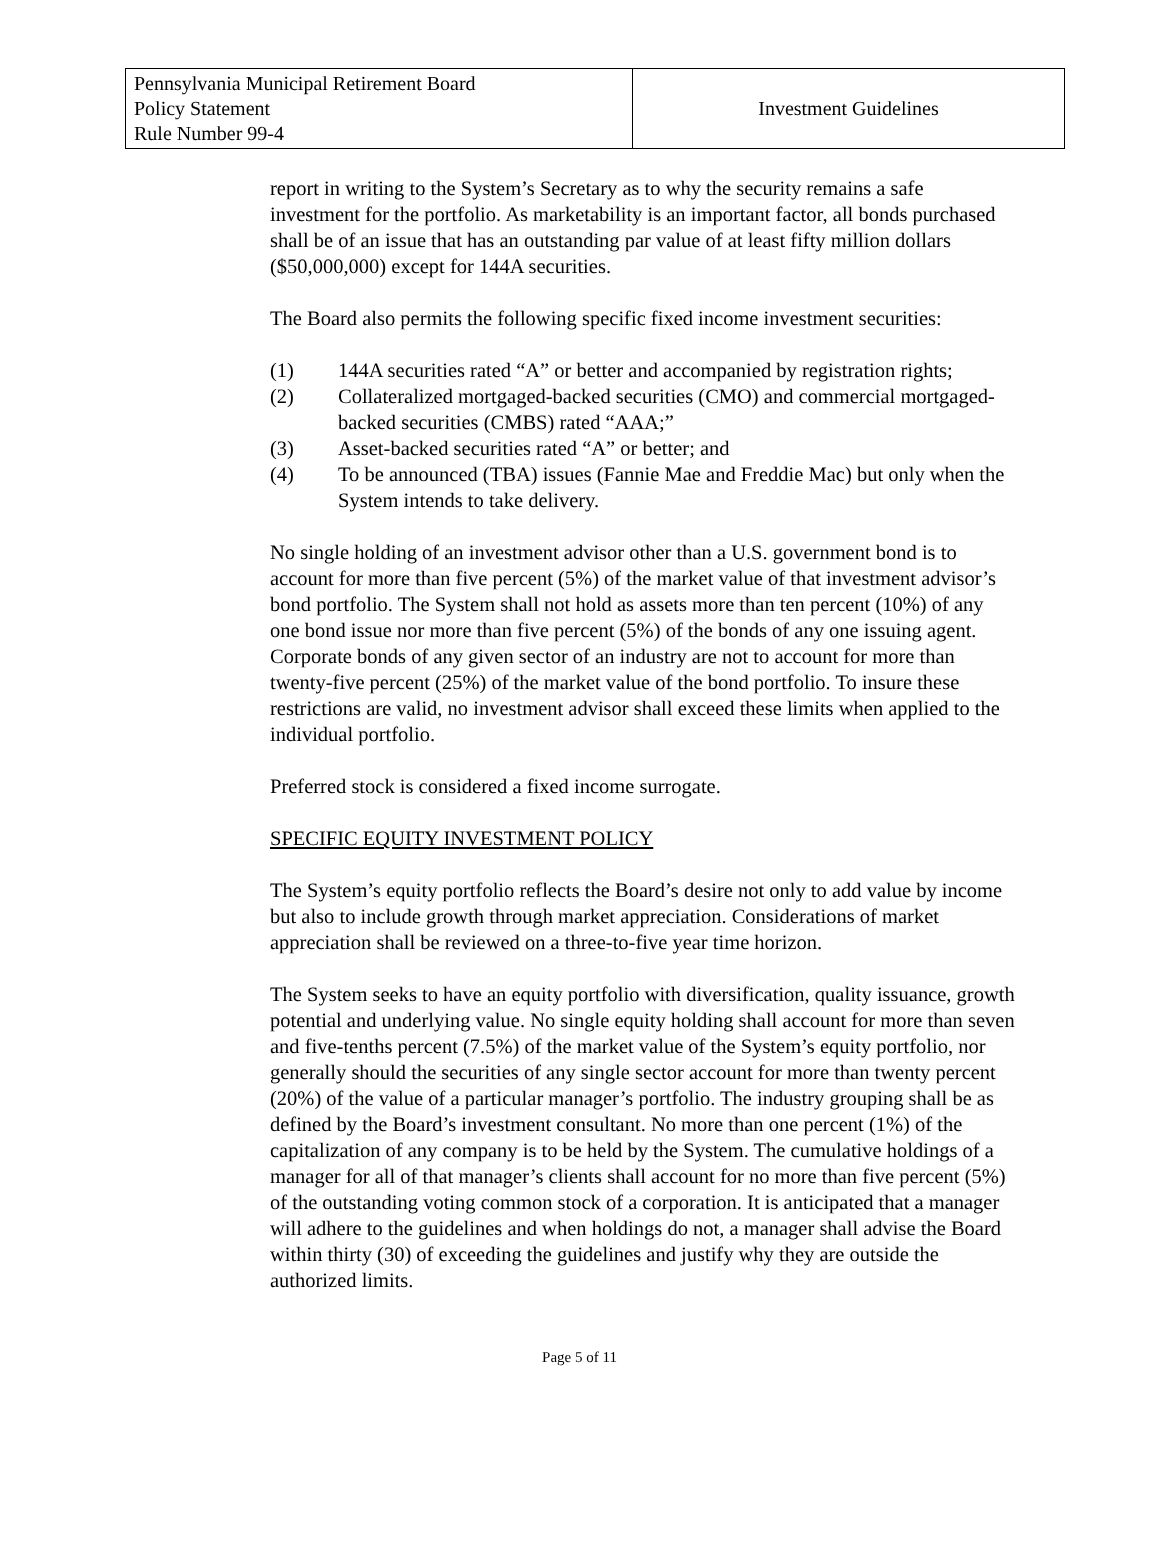| Pennsylvania Municipal Retirement Board Policy Statement Rule Number 99-4 | Investment Guidelines |
report in writing to the System’s Secretary as to why the security remains a safe investment for the portfolio. As marketability is an important factor, all bonds purchased shall be of an issue that has an outstanding par value of at least fifty million dollars ($50,000,000) except for 144A securities.
The Board also permits the following specific fixed income investment securities:
(1) 144A securities rated “A” or better and accompanied by registration rights;
(2) Collateralized mortgaged-backed securities (CMO) and commercial mortgaged-backed securities (CMBS) rated “AAA;”
(3) Asset-backed securities rated “A” or better; and
(4) To be announced (TBA) issues (Fannie Mae and Freddie Mac) but only when the System intends to take delivery.
No single holding of an investment advisor other than a U.S. government bond is to account for more than five percent (5%) of the market value of that investment advisor’s bond portfolio. The System shall not hold as assets more than ten percent (10%) of any one bond issue nor more than five percent (5%) of the bonds of any one issuing agent. Corporate bonds of any given sector of an industry are not to account for more than twenty-five percent (25%) of the market value of the bond portfolio. To insure these restrictions are valid, no investment advisor shall exceed these limits when applied to the individual portfolio.
Preferred stock is considered a fixed income surrogate.
SPECIFIC EQUITY INVESTMENT POLICY
The System’s equity portfolio reflects the Board’s desire not only to add value by income but also to include growth through market appreciation. Considerations of market appreciation shall be reviewed on a three-to-five year time horizon.
The System seeks to have an equity portfolio with diversification, quality issuance, growth potential and underlying value. No single equity holding shall account for more than seven and five-tenths percent (7.5%) of the market value of the System’s equity portfolio, nor generally should the securities of any single sector account for more than twenty percent (20%) of the value of a particular manager’s portfolio. The industry grouping shall be as defined by the Board’s investment consultant. No more than one percent (1%) of the capitalization of any company is to be held by the System. The cumulative holdings of a manager for all of that manager’s clients shall account for no more than five percent (5%) of the outstanding voting common stock of a corporation. It is anticipated that a manager will adhere to the guidelines and when holdings do not, a manager shall advise the Board within thirty (30) of exceeding the guidelines and justify why they are outside the authorized limits.
Page 5 of 11